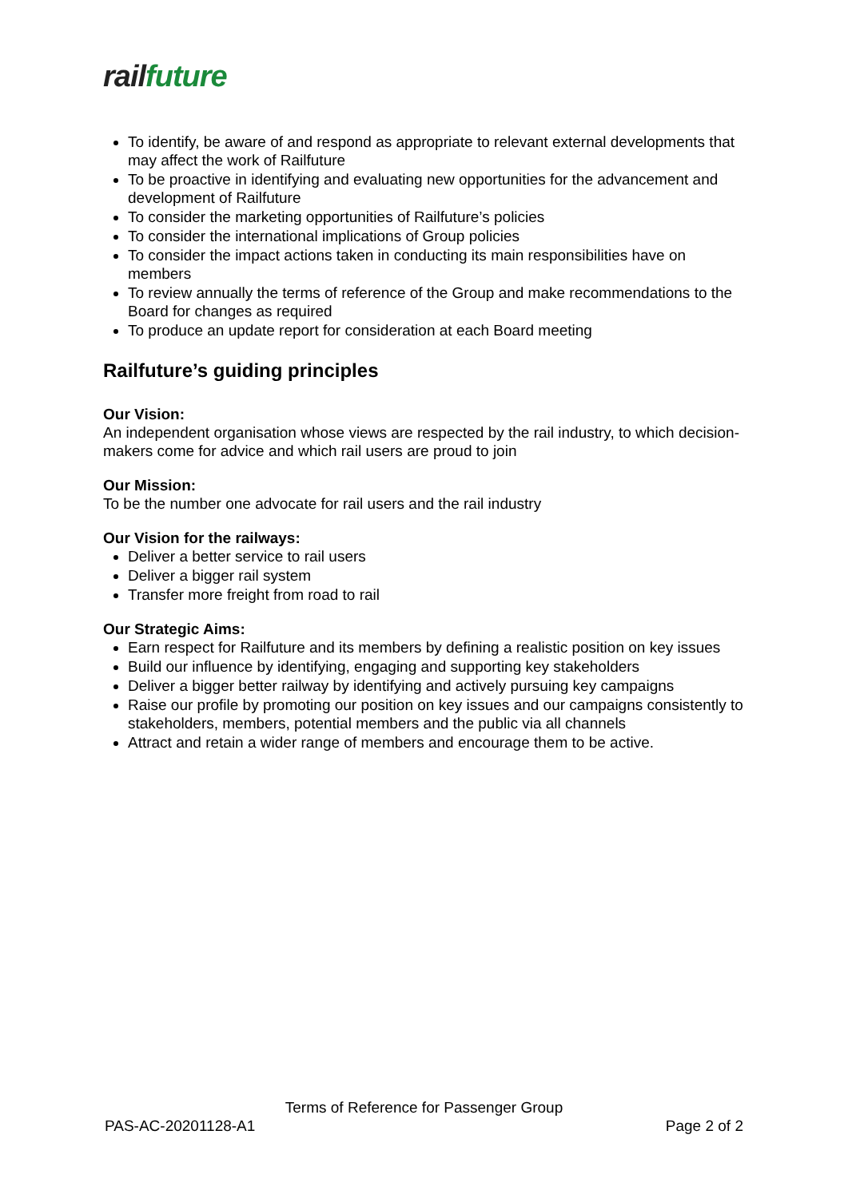rail future
To identify, be aware of and respond as appropriate to relevant external developments that may affect the work of Railfuture
To be proactive in identifying and evaluating new opportunities for the advancement and development of Railfuture
To consider the marketing opportunities of Railfuture’s policies
To consider the international implications of Group policies
To consider the impact actions taken in conducting its main responsibilities have on members
To review annually the terms of reference of the Group and make recommendations to the Board for changes as required
To produce an update report for consideration at each Board meeting
Railfuture’s guiding principles
Our Vision:
An independent organisation whose views are respected by the rail industry, to which decision-makers come for advice and which rail users are proud to join
Our Mission:
To be the number one advocate for rail users and the rail industry
Our Vision for the railways:
Deliver a better service to rail users
Deliver a bigger rail system
Transfer more freight from road to rail
Our Strategic Aims:
Earn respect for Railfuture and its members by defining a realistic position on key issues
Build our influence by identifying, engaging and supporting key stakeholders
Deliver a bigger better railway by identifying and actively pursuing key campaigns
Raise our profile by promoting our position on key issues and our campaigns consistently to stakeholders, members, potential members and the public via all channels
Attract and retain a wider range of members and encourage them to be active.
Terms of Reference for Passenger Group
PAS-AC-20201128-A1 Page 2 of 2